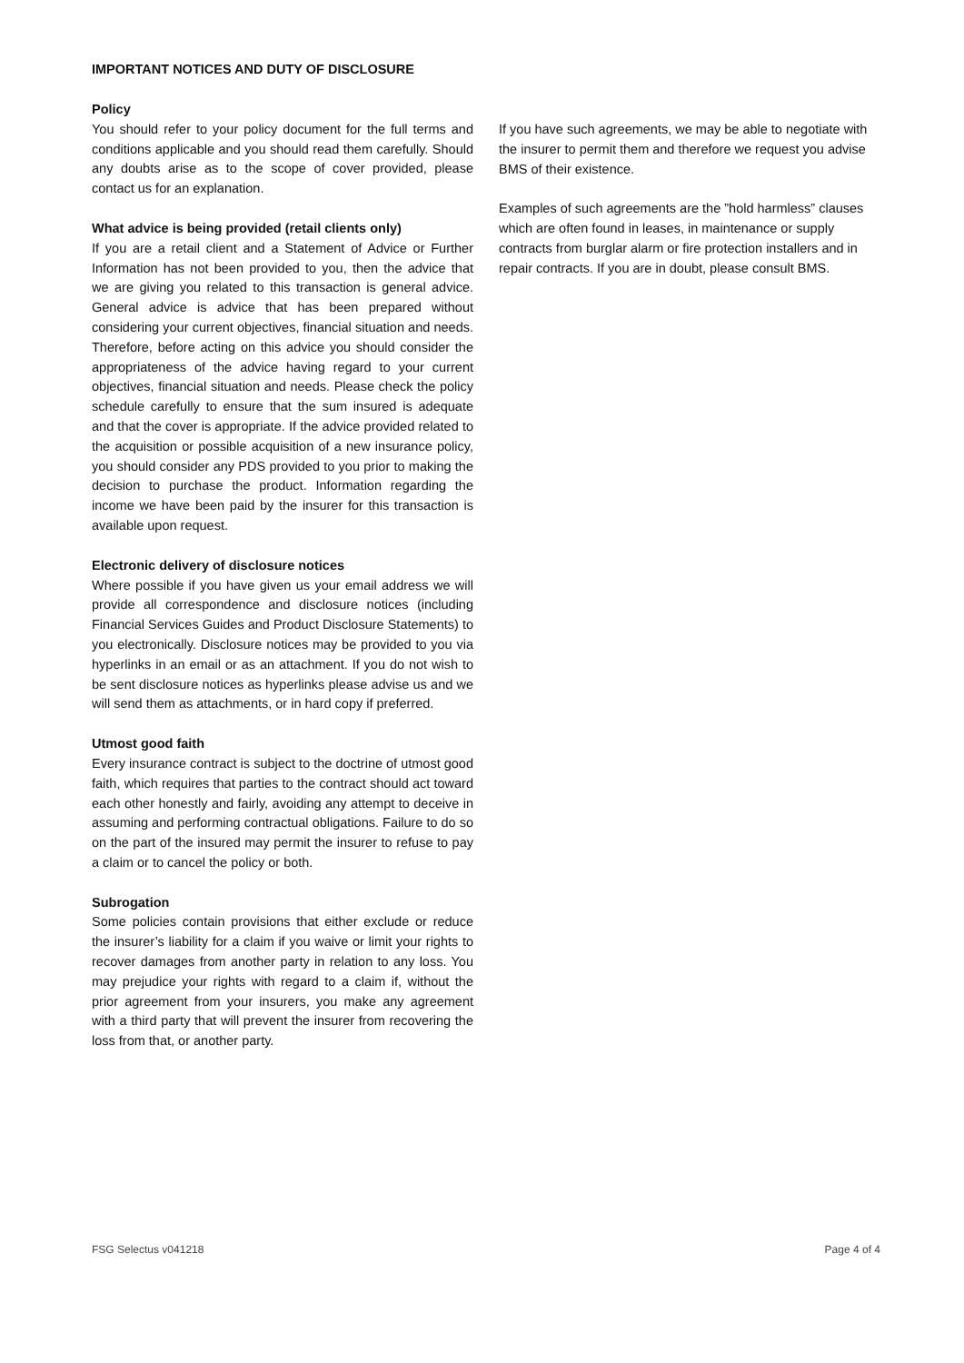IMPORTANT NOTICES AND DUTY OF DISCLOSURE
Policy
You should refer to your policy document for the full terms and conditions applicable and you should read them carefully. Should any doubts arise as to the scope of cover provided, please contact us for an explanation.
What advice is being provided (retail clients only)
If you are a retail client and a Statement of Advice or Further Information has not been provided to you, then the advice that we are giving you related to this transaction is general advice. General advice is advice that has been prepared without considering your current objectives, financial situation and needs. Therefore, before acting on this advice you should consider the appropriateness of the advice having regard to your current objectives, financial situation and needs. Please check the policy schedule carefully to ensure that the sum insured is adequate and that the cover is appropriate. If the advice provided related to the acquisition or possible acquisition of a new insurance policy, you should consider any PDS provided to you prior to making the decision to purchase the product. Information regarding the income we have been paid by the insurer for this transaction is available upon request.
Electronic delivery of disclosure notices
Where possible if you have given us your email address we will provide all correspondence and disclosure notices (including Financial Services Guides and Product Disclosure Statements) to you electronically. Disclosure notices may be provided to you via hyperlinks in an email or as an attachment. If you do not wish to be sent disclosure notices as hyperlinks please advise us and we will send them as attachments, or in hard copy if preferred.
Utmost good faith
Every insurance contract is subject to the doctrine of utmost good faith, which requires that parties to the contract should act toward each other honestly and fairly, avoiding any attempt to deceive in assuming and performing contractual obligations. Failure to do so on the part of the insured may permit the insurer to refuse to pay a claim or to cancel the policy or both.
Subrogation
Some policies contain provisions that either exclude or reduce the insurer’s liability for a claim if you waive or limit your rights to recover damages from another party in relation to any loss. You may prejudice your rights with regard to a claim if, without the prior agreement from your insurers, you make any agreement with a third party that will prevent the insurer from recovering the loss from that, or another party.
If you have such agreements, we may be able to negotiate with the insurer to permit them and therefore we request you advise BMS of their existence.
Examples of such agreements are the ”hold harmless” clauses which are often found in leases, in maintenance or supply contracts from burglar alarm or fire protection installers and in repair contracts. If you are in doubt, please consult BMS.
FSG Selectus v041218 Page 4 of 4